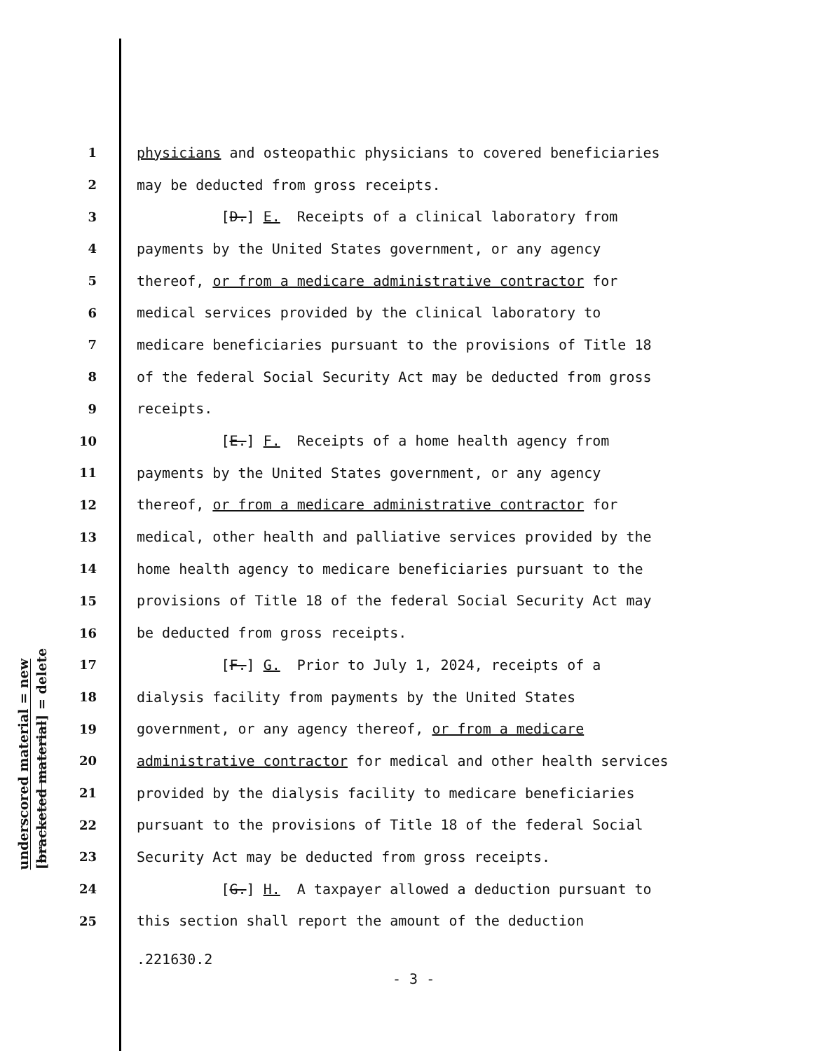underscored material = new
[bracketed material] = delete
1 physicians and osteopathic physicians to covered beneficiaries
2 may be deducted from gross receipts.
3 [D.] E. Receipts of a clinical laboratory from
4 payments by the United States government, or any agency
5 thereof, or from a medicare administrative contractor for
6 medical services provided by the clinical laboratory to
7 medicare beneficiaries pursuant to the provisions of Title 18
8 of the federal Social Security Act may be deducted from gross
9 receipts.
10 [E.] F. Receipts of a home health agency from
11 payments by the United States government, or any agency
12 thereof, or from a medicare administrative contractor for
13 medical, other health and palliative services provided by the
14 home health agency to medicare beneficiaries pursuant to the
15 provisions of Title 18 of the federal Social Security Act may
16 be deducted from gross receipts.
17 [F.] G. Prior to July 1, 2024, receipts of a
18 dialysis facility from payments by the United States
19 government, or any agency thereof, or from a medicare
20 administrative contractor for medical and other health services
21 provided by the dialysis facility to medicare beneficiaries
22 pursuant to the provisions of Title 18 of the federal Social
23 Security Act may be deducted from gross receipts.
24 [G.] H. A taxpayer allowed a deduction pursuant to
25 this section shall report the amount of the deduction
.221630.2
- 3 -